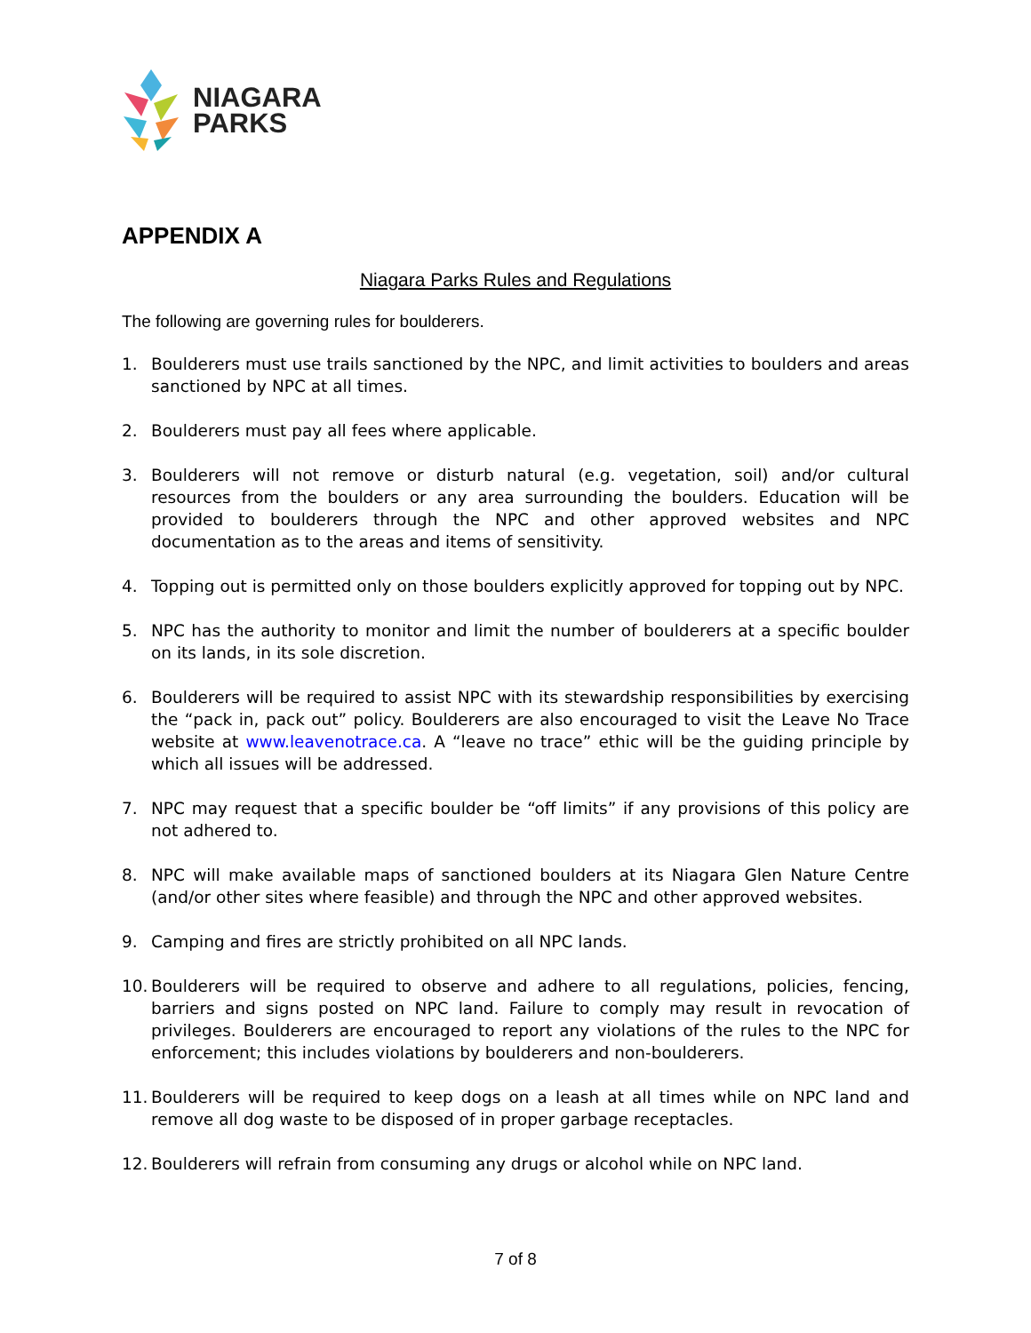NIAGARA
PARKS
APPENDIX A
Niagara Parks Rules and Regulations
The following are governing rules for boulderers.
1. Boulderers must use trails sanctioned by the NPC, and limit activities to boulders and areas sanctioned by NPC at all times.
2. Boulderers must pay all fees where applicable.
3. Boulderers will not remove or disturb natural (e.g. vegetation, soil) and/or cultural resources from the boulders or any area surrounding the boulders. Education will be provided to boulderers through the NPC and other approved websites and NPC documentation as to the areas and items of sensitivity.
4. Topping out is permitted only on those boulders explicitly approved for topping out by NPC.
5. NPC has the authority to monitor and limit the number of boulderers at a specific boulder on its lands, in its sole discretion.
6. Boulderers will be required to assist NPC with its stewardship responsibilities by exercising the “pack in, pack out” policy. Boulderers are also encouraged to visit the Leave No Trace website at www.leavenotrace.ca. A “leave no trace” ethic will be the guiding principle by which all issues will be addressed.
7. NPC may request that a specific boulder be “off limits” if any provisions of this policy are not adhered to.
8. NPC will make available maps of sanctioned boulders at its Niagara Glen Nature Centre (and/or other sites where feasible) and through the NPC and other approved websites.
9. Camping and fires are strictly prohibited on all NPC lands.
10. Boulderers will be required to observe and adhere to all regulations, policies, fencing, barriers and signs posted on NPC land. Failure to comply may result in revocation of privileges. Boulderers are encouraged to report any violations of the rules to the NPC for enforcement; this includes violations by boulderers and non-boulderers.
11. Boulderers will be required to keep dogs on a leash at all times while on NPC land and remove all dog waste to be disposed of in proper garbage receptacles.
12. Boulderers will refrain from consuming any drugs or alcohol while on NPC land.
7 of 8